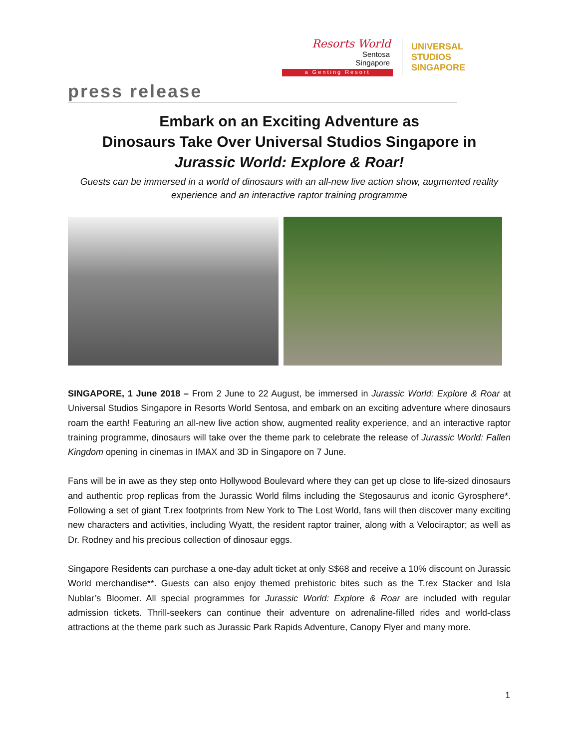Resorts World
Sentosa
Singapore
a Genting Resort
UNIVERSAL STUDIOS SINGAPORE
press release
Embark on an Exciting Adventure as
Dinosaurs Take Over Universal Studios Singapore in
Jurassic World: Explore & Roar!
Guests can be immersed in a world of dinosaurs with an all-new live action show, augmented reality experience and an interactive raptor training programme
SINGAPORE, 1 June 2018 – From 2 June to 22 August, be immersed in Jurassic World: Explore & Roar at Universal Studios Singapore in Resorts World Sentosa, and embark on an exciting adventure where dinosaurs roam the earth! Featuring an all-new live action show, augmented reality experience, and an interactive raptor training programme, dinosaurs will take over the theme park to celebrate the release of Jurassic World: Fallen Kingdom opening in cinemas in IMAX and 3D in Singapore on 7 June.
Fans will be in awe as they step onto Hollywood Boulevard where they can get up close to life-sized dinosaurs and authentic prop replicas from the Jurassic World films including the Stegosaurus and iconic Gyrosphere*. Following a set of giant T.rex footprints from New York to The Lost World, fans will then discover many exciting new characters and activities, including Wyatt, the resident raptor trainer, along with a Velociraptor; as well as Dr. Rodney and his precious collection of dinosaur eggs.
Singapore Residents can purchase a one-day adult ticket at only S$68 and receive a 10% discount on Jurassic World merchandise**. Guests can also enjoy themed prehistoric bites such as the T.rex Stacker and Isla Nublar’s Bloomer. All special programmes for Jurassic World: Explore & Roar are included with regular admission tickets. Thrill-seekers can continue their adventure on adrenaline-filled rides and world-class attractions at the theme park such as Jurassic Park Rapids Adventure, Canopy Flyer and many more.
1